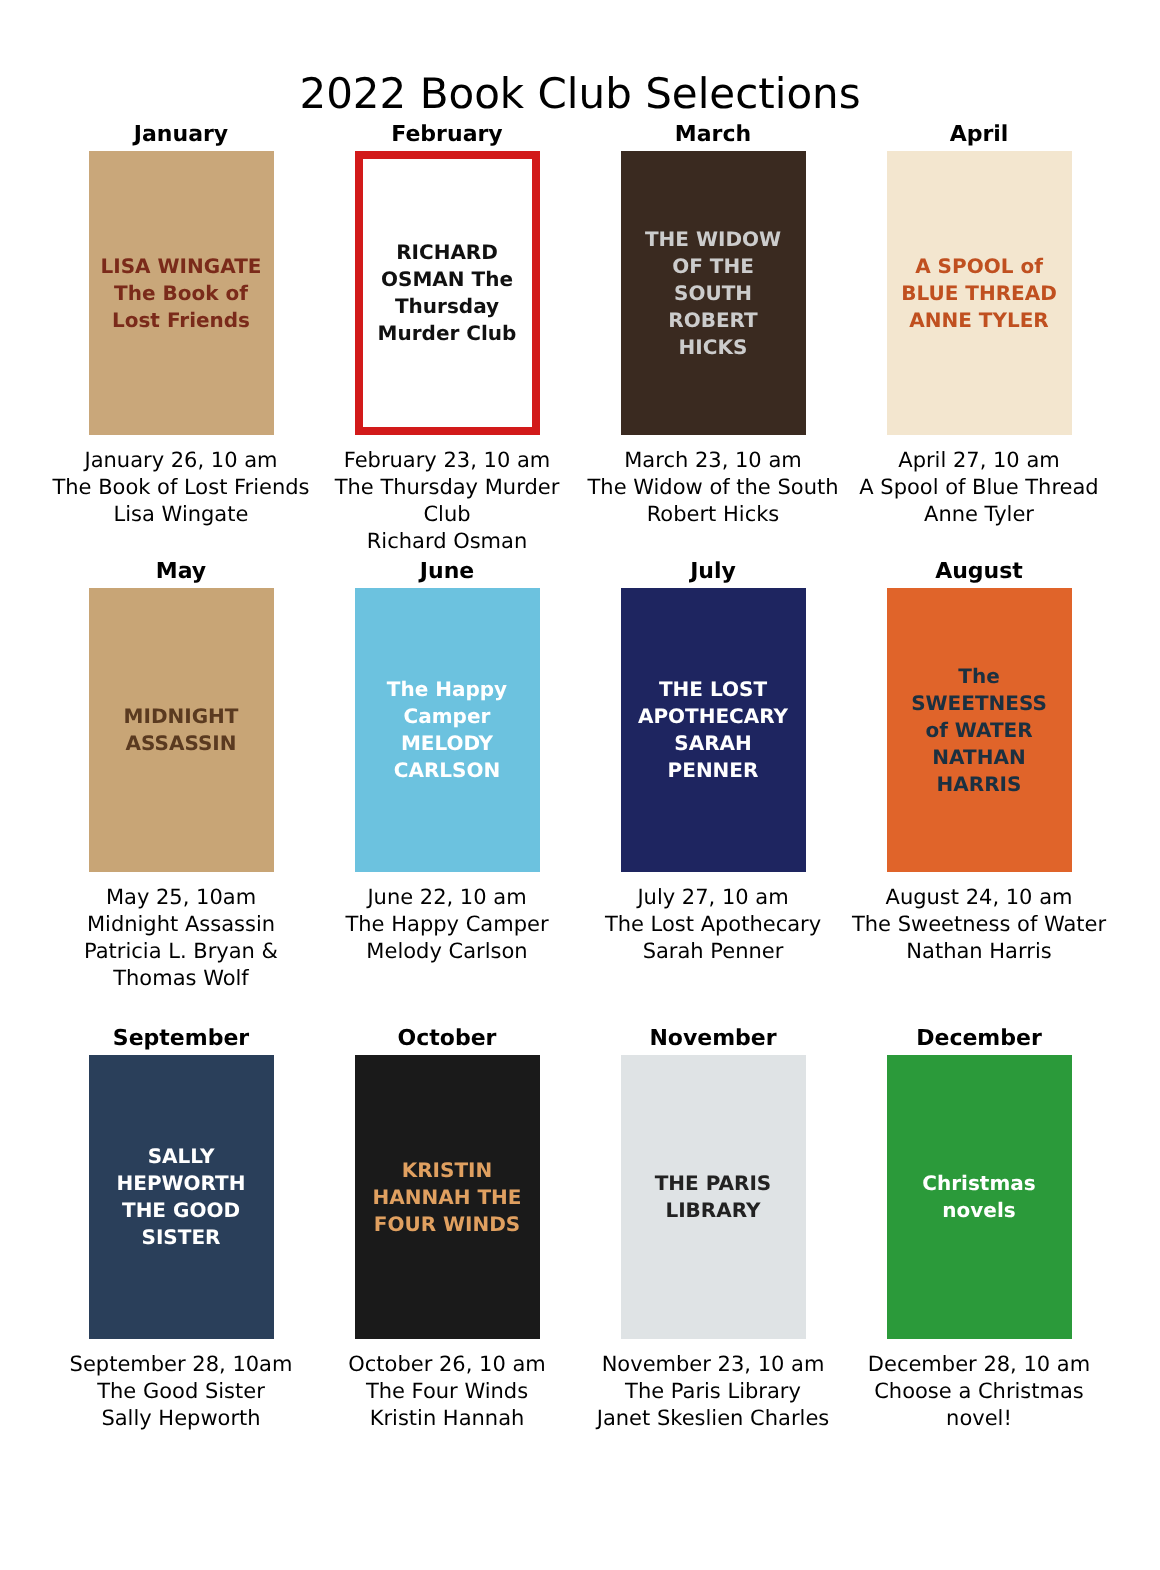2022 Book Club Selections
January
LISA WINGATE The Book of Lost Friends
January 26, 10 am
The Book of Lost Friends
Lisa Wingate
February
RICHARD OSMAN The Thursday Murder Club
February 23, 10 am
The Thursday Murder Club
Richard Osman
March
THE WIDOW OF THE SOUTH ROBERT HICKS
March 23, 10 am
The Widow of the South
Robert Hicks
April
A SPOOL of BLUE THREAD ANNE TYLER
April 27, 10 am
A Spool of Blue Thread
Anne Tyler
May
MIDNIGHT ASSASSIN
May 25, 10am
Midnight Assassin
Patricia L. Bryan &
Thomas Wolf
June
The Happy Camper MELODY CARLSON
June 22, 10 am
The Happy Camper
Melody Carlson
July
THE LOST APOTHECARY SARAH PENNER
July 27, 10 am
The Lost Apothecary
Sarah Penner
August
The SWEETNESS of WATER NATHAN HARRIS
August 24, 10 am
The Sweetness of Water
Nathan Harris
September
SALLY HEPWORTH THE GOOD SISTER
September 28, 10am
The Good Sister
Sally Hepworth
October
KRISTIN HANNAH THE FOUR WINDS
October 26, 10 am
The Four Winds
Kristin Hannah
November
THE PARIS LIBRARY
November 23, 10 am
The Paris Library
Janet Skeslien Charles
December
Christmas novels
December 28, 10 am
Choose a Christmas
novel!